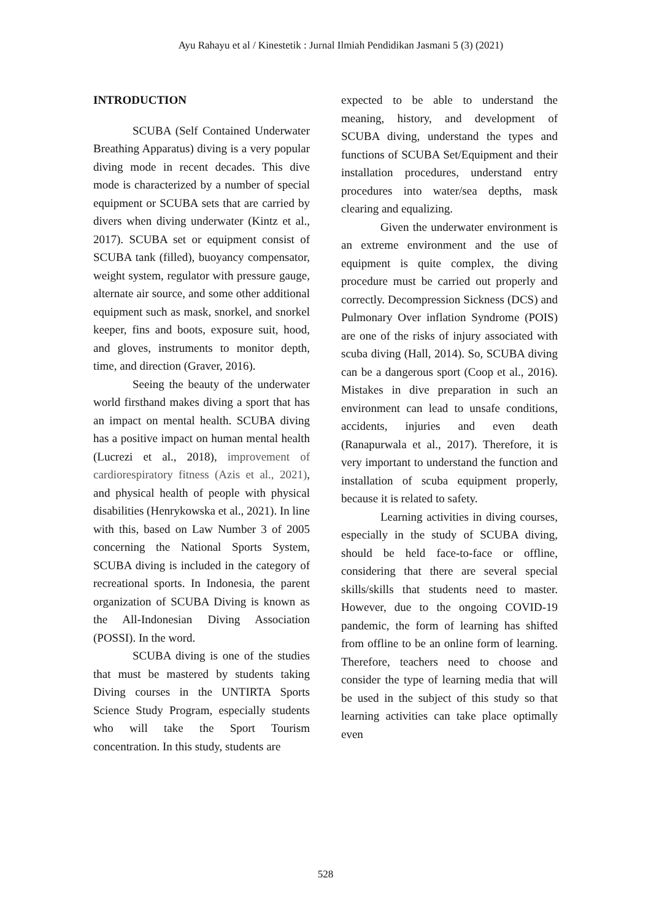Ayu Rahayu et al / Kinestetik : Jurnal Ilmiah Pendidikan Jasmani 5 (3) (2021)
INTRODUCTION
SCUBA (Self Contained Underwater Breathing Apparatus) diving is a very popular diving mode in recent decades. This dive mode is characterized by a number of special equipment or SCUBA sets that are carried by divers when diving underwater (Kintz et al., 2017). SCUBA set or equipment consist of SCUBA tank (filled), buoyancy compensator, weight system, regulator with pressure gauge, alternate air source, and some other additional equipment such as mask, snorkel, and snorkel keeper, fins and boots, exposure suit, hood, and gloves, instruments to monitor depth, time, and direction (Graver, 2016).
Seeing the beauty of the underwater world firsthand makes diving a sport that has an impact on mental health. SCUBA diving has a positive impact on human mental health (Lucrezi et al., 2018), improvement of cardiorespiratory fitness (Azis et al., 2021), and physical health of people with physical disabilities (Henrykowska et al., 2021). In line with this, based on Law Number 3 of 2005 concerning the National Sports System, SCUBA diving is included in the category of recreational sports. In Indonesia, the parent organization of SCUBA Diving is known as the All-Indonesian Diving Association (POSSI). In the word.
SCUBA diving is one of the studies that must be mastered by students taking Diving courses in the UNTIRTA Sports Science Study Program, especially students who will take the Sport Tourism concentration. In this study, students are
expected to be able to understand the meaning, history, and development of SCUBA diving, understand the types and functions of SCUBA Set/Equipment and their installation procedures, understand entry procedures into water/sea depths, mask clearing and equalizing.
Given the underwater environment is an extreme environment and the use of equipment is quite complex, the diving procedure must be carried out properly and correctly. Decompression Sickness (DCS) and Pulmonary Over inflation Syndrome (POIS) are one of the risks of injury associated with scuba diving (Hall, 2014). So, SCUBA diving can be a dangerous sport (Coop et al., 2016). Mistakes in dive preparation in such an environment can lead to unsafe conditions, accidents, injuries and even death (Ranapurwala et al., 2017). Therefore, it is very important to understand the function and installation of scuba equipment properly, because it is related to safety.
Learning activities in diving courses, especially in the study of SCUBA diving, should be held face-to-face or offline, considering that there are several special skills/skills that students need to master. However, due to the ongoing COVID-19 pandemic, the form of learning has shifted from offline to be an online form of learning. Therefore, teachers need to choose and consider the type of learning media that will be used in the subject of this study so that learning activities can take place optimally even
528